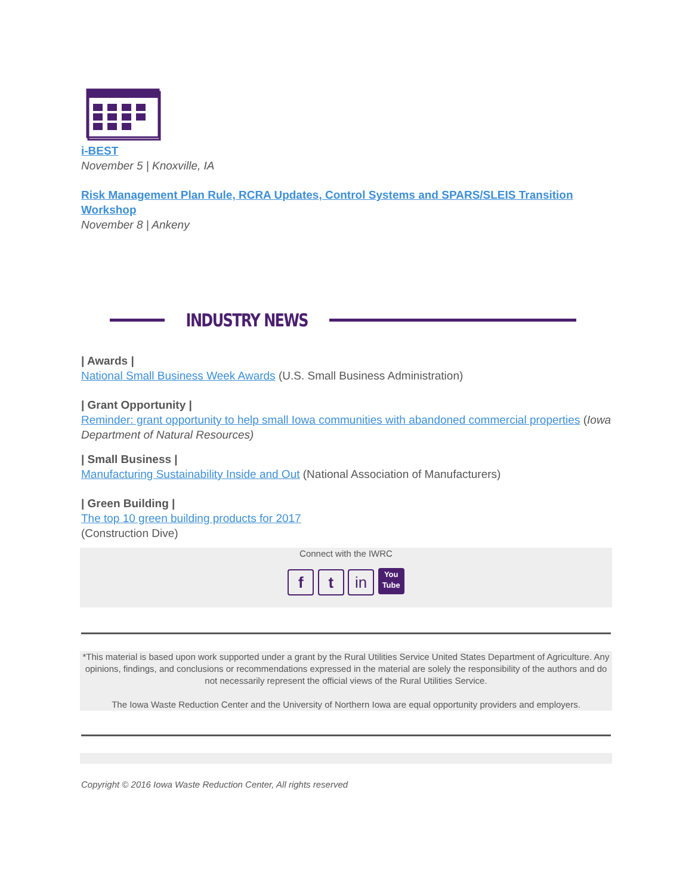i-BEST
November 5 | Knoxville, IA
Risk Management Plan Rule, RCRA Updates, Control Systems and SPARS/SLEIS Transition Workshop
November 8 | Ankeny
INDUSTRY NEWS
| Awards |
National Small Business Week Awards (U.S. Small Business Administration)
| Grant Opportunity |
Reminder: grant opportunity to help small Iowa communities with abandoned commercial properties (Iowa Department of Natural Resources)
| Small Business |
Manufacturing Sustainability Inside and Out (National Association of Manufacturers)
| Green Building |
The top 10 green building products for 2017
(Construction Dive)
Connect with the IWRC
f t in You
Tube
*This material is based upon work supported under a grant by the Rural Utilities Service United States Department of Agriculture. Any opinions, findings, and conclusions or recommendations expressed in the material are solely the responsibility of the authors and do not necessarily represent the official views of the Rural Utilities Service.
The Iowa Waste Reduction Center and the University of Northern Iowa are equal opportunity providers and employers.
Copyright © 2016 Iowa Waste Reduction Center, All rights reserved